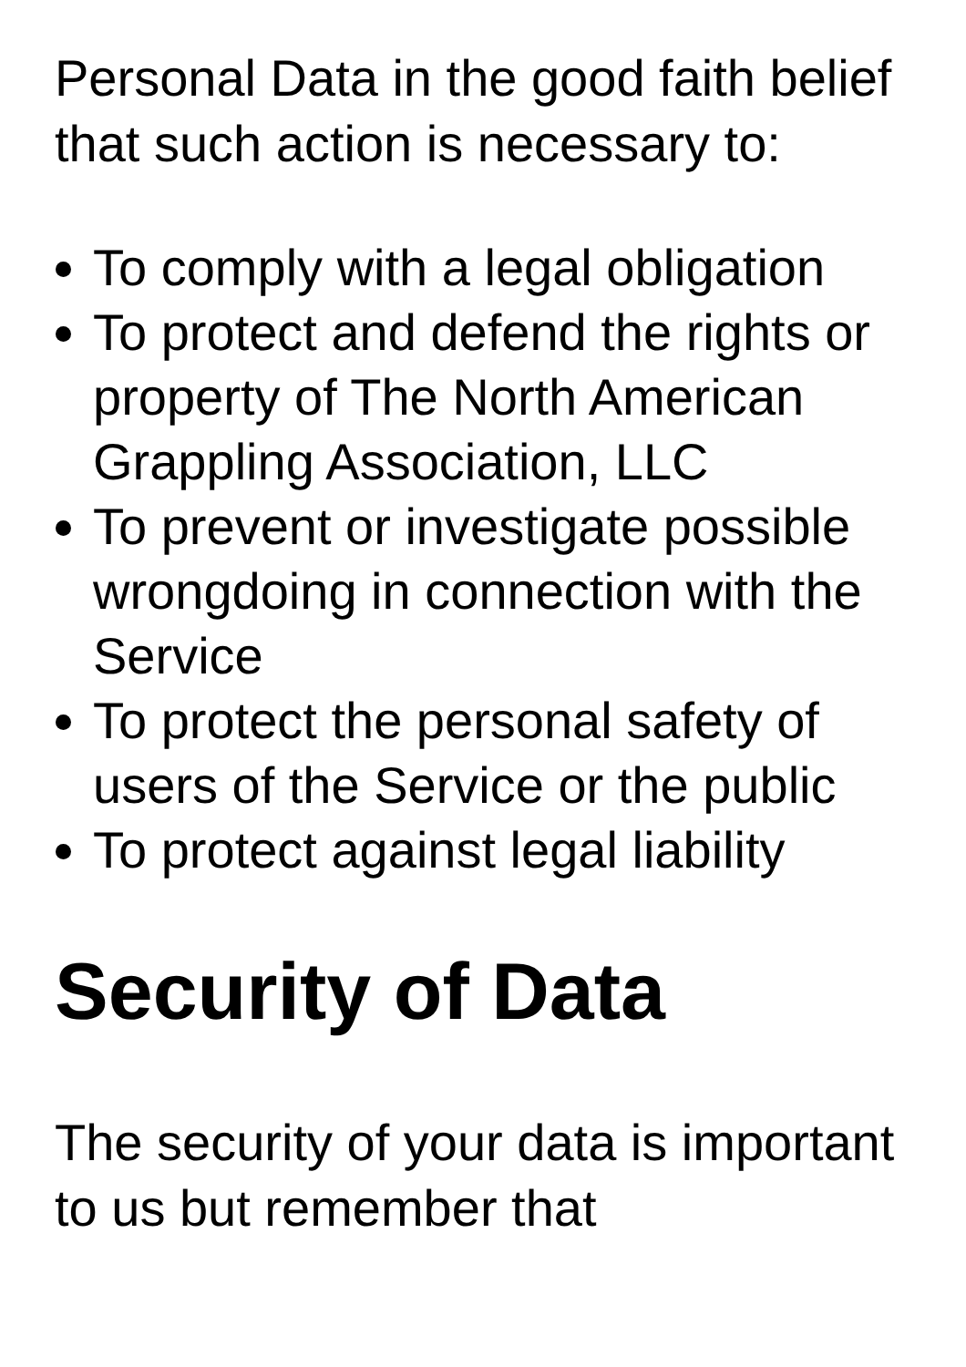Personal Data in the good faith belief that such action is necessary to:
To comply with a legal obligation
To protect and defend the rights or property of The North American Grappling Association, LLC
To prevent or investigate possible wrongdoing in connection with the Service
To protect the personal safety of users of the Service or the public
To protect against legal liability
Security of Data
The security of your data is important to us but remember that